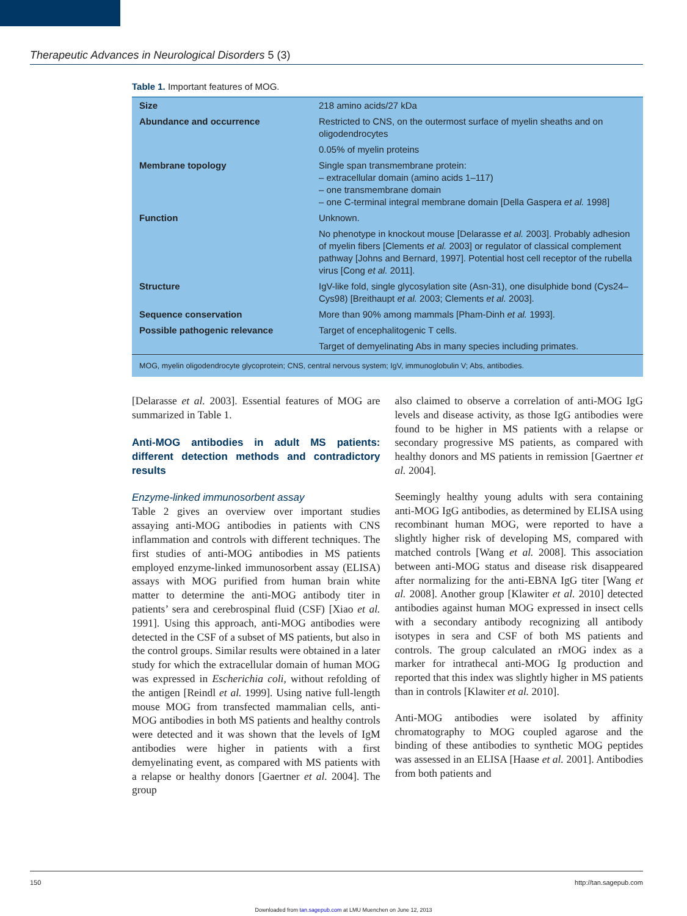Therapeutic Advances in Neurological Disorders 5 (3)
Table 1. Important features of MOG.
| Size | 218 amino acids/27 kDa |
| Abundance and occurrence | Restricted to CNS, on the outermost surface of myelin sheaths and on oligodendrocytes |
| | 0.05% of myelin proteins |
| Membrane topology | Single span transmembrane protein: – extracellular domain (amino acids 1–117) – one transmembrane domain – one C-terminal integral membrane domain [Della Gaspera et al. 1998] |
| Function | Unknown. |
| | No phenotype in knockout mouse [Delarasse et al. 2003]. Probably adhesion of myelin fibers [Clements et al. 2003] or regulator of classical complement pathway [Johns and Bernard, 1997]. Potential host cell receptor of the rubella virus [Cong et al. 2011]. |
| Structure | IgV-like fold, single glycosylation site (Asn-31), one disulphide bond (Cys24–Cys98) [Breithaupt et al. 2003; Clements et al. 2003]. |
| Sequence conservation | More than 90% among mammals [Pham-Dinh et al. 1993]. |
| Possible pathogenic relevance | Target of encephalitogenic T cells. |
| | Target of demyelinating Abs in many species including primates. |
| MOG, myelin oligodendrocyte glycoprotein; CNS, central nervous system; IgV, immunoglobulin V; Abs, antibodies. | |
[Delarasse et al. 2003]. Essential features of MOG are summarized in Table 1.
Anti-MOG antibodies in adult MS patients: different detection methods and contradictory results
Enzyme-linked immunosorbent assay
Table 2 gives an overview over important studies assaying anti-MOG antibodies in patients with CNS inflammation and controls with different techniques. The first studies of anti-MOG antibodies in MS patients employed enzyme-linked immunosorbent assay (ELISA) assays with MOG purified from human brain white matter to determine the anti-MOG antibody titer in patients’ sera and cerebrospinal fluid (CSF) [Xiao et al. 1991]. Using this approach, anti-MOG antibodies were detected in the CSF of a subset of MS patients, but also in the control groups. Similar results were obtained in a later study for which the extracellular domain of human MOG was expressed in Escherichia coli, without refolding of the antigen [Reindl et al. 1999]. Using native full-length mouse MOG from transfected mammalian cells, anti-MOG antibodies in both MS patients and healthy controls were detected and it was shown that the levels of IgM antibodies were higher in patients with a first demyelinating event, as compared with MS patients with a relapse or healthy donors [Gaertner et al. 2004]. The group
also claimed to observe a correlation of anti-MOG IgG levels and disease activity, as those IgG antibodies were found to be higher in MS patients with a relapse or secondary progressive MS patients, as compared with healthy donors and MS patients in remission [Gaertner et al. 2004].
Seemingly healthy young adults with sera containing anti-MOG IgG antibodies, as determined by ELISA using recombinant human MOG, were reported to have a slightly higher risk of developing MS, compared with matched controls [Wang et al. 2008]. This association between anti-MOG status and disease risk disappeared after normalizing for the anti-EBNA IgG titer [Wang et al. 2008]. Another group [Klawiter et al. 2010] detected antibodies against human MOG expressed in insect cells with a secondary antibody recognizing all antibody isotypes in sera and CSF of both MS patients and controls. The group calculated an rMOG index as a marker for intrathecal anti-MOG Ig production and reported that this index was slightly higher in MS patients than in controls [Klawiter et al. 2010].
Anti-MOG antibodies were isolated by affinity chromatography to MOG coupled agarose and the binding of these antibodies to synthetic MOG peptides was assessed in an ELISA [Haase et al. 2001]. Antibodies from both patients and
150 http://tan.sagepub.com
Downloaded from tan.sagepub.com at LMU Muenchen on June 12, 2013